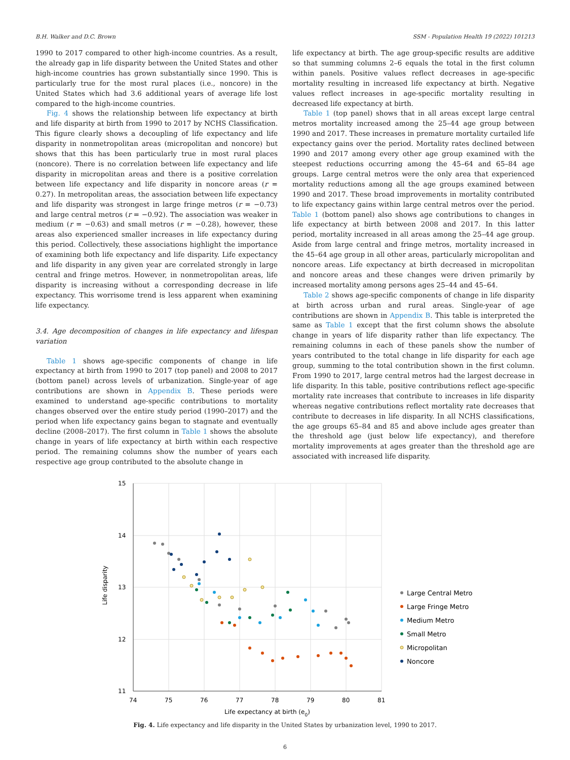B.H. Walker and D.C. Brown SSM - Population Health 19 (2022) 101213
1990 to 2017 compared to other high-income countries. As a result, the already gap in life disparity between the United States and other high-income countries has grown substantially since 1990. This is particularly true for the most rural places (i.e., noncore) in the United States which had 3.6 additional years of average life lost compared to the high-income countries.
Fig. 4 shows the relationship between life expectancy at birth and life disparity at birth from 1990 to 2017 by NCHS Classification. This figure clearly shows a decoupling of life expectancy and life disparity in nonmetropolitan areas (micropolitan and noncore) but shows that this has been particularly true in most rural places (noncore). There is no correlation between life expectancy and life disparity in micropolitan areas and there is a positive correlation between life expectancy and life disparity in noncore areas (r = 0.27). In metropolitan areas, the association between life expectancy and life disparity was strongest in large fringe metros (r = −0.73) and large central metros (r = −0.92). The association was weaker in medium (r = −0.63) and small metros (r = −0.28), however, these areas also experienced smaller increases in life expectancy during this period. Collectively, these associations highlight the importance of examining both life expectancy and life disparity. Life expectancy and life disparity in any given year are correlated strongly in large central and fringe metros. However, in nonmetropolitan areas, life disparity is increasing without a corresponding decrease in life expectancy. This worrisome trend is less apparent when examining life expectancy.
3.4. Age decomposition of changes in life expectancy and lifespan variation
Table 1 shows age-specific components of change in life expectancy at birth from 1990 to 2017 (top panel) and 2008 to 2017 (bottom panel) across levels of urbanization. Single-year of age contributions are shown in Appendix B. These periods were examined to understand age-specific contributions to mortality changes observed over the entire study period (1990–2017) and the period when life expectancy gains began to stagnate and eventually decline (2008–2017). The first column in Table 1 shows the absolute change in years of life expectancy at birth within each respective period. The remaining columns show the number of years each respective age group contributed to the absolute change in
life expectancy at birth. The age group-specific results are additive so that summing columns 2–6 equals the total in the first column within panels. Positive values reflect decreases in age-specific mortality resulting in increased life expectancy at birth. Negative values reflect increases in age-specific mortality resulting in decreased life expectancy at birth.
Table 1 (top panel) shows that in all areas except large central metros mortality increased among the 25–44 age group between 1990 and 2017. These increases in premature mortality curtailed life expectancy gains over the period. Mortality rates declined between 1990 and 2017 among every other age group examined with the steepest reductions occurring among the 45–64 and 65–84 age groups. Large central metros were the only area that experienced mortality reductions among all the age groups examined between 1990 and 2017. These broad improvements in mortality contributed to life expectancy gains within large central metros over the period. Table 1 (bottom panel) also shows age contributions to changes in life expectancy at birth between 2008 and 2017. In this latter period, mortality increased in all areas among the 25–44 age group. Aside from large central and fringe metros, mortality increased in the 45–64 age group in all other areas, particularly micropolitan and noncore areas. Life expectancy at birth decreased in micropolitan and noncore areas and these changes were driven primarily by increased mortality among persons ages 25–44 and 45–64.
Table 2 shows age-specific components of change in life disparity at birth across urban and rural areas. Single-year of age contributions are shown in Appendix B. This table is interpreted the same as Table 1 except that the first column shows the absolute change in years of life disparity rather than life expectancy. The remaining columns in each of these panels show the number of years contributed to the total change in life disparity for each age group, summing to the total contribution shown in the first column. From 1990 to 2017, large central metros had the largest decrease in life disparity. In this table, positive contributions reflect age-specific mortality rate increases that contribute to increases in life disparity whereas negative contributions reflect mortality rate decreases that contribute to decreases in life disparity. In all NCHS classifications, the age groups 65–84 and 85 and above include ages greater than the threshold age (just below life expectancy), and therefore mortality improvements at ages greater than the threshold age are associated with increased life disparity.
15
14
13
12
11
74
75
76
77
78
79
80
81
Life expectancy at birth (e0)
Life disparity
Large Central Metro
Large Fringe Metro
Medium Metro
Small Metro
Micropolitan
Noncore
Fig. 4. Life expectancy and life disparity in the United States by urbanization level, 1990 to 2017.
6